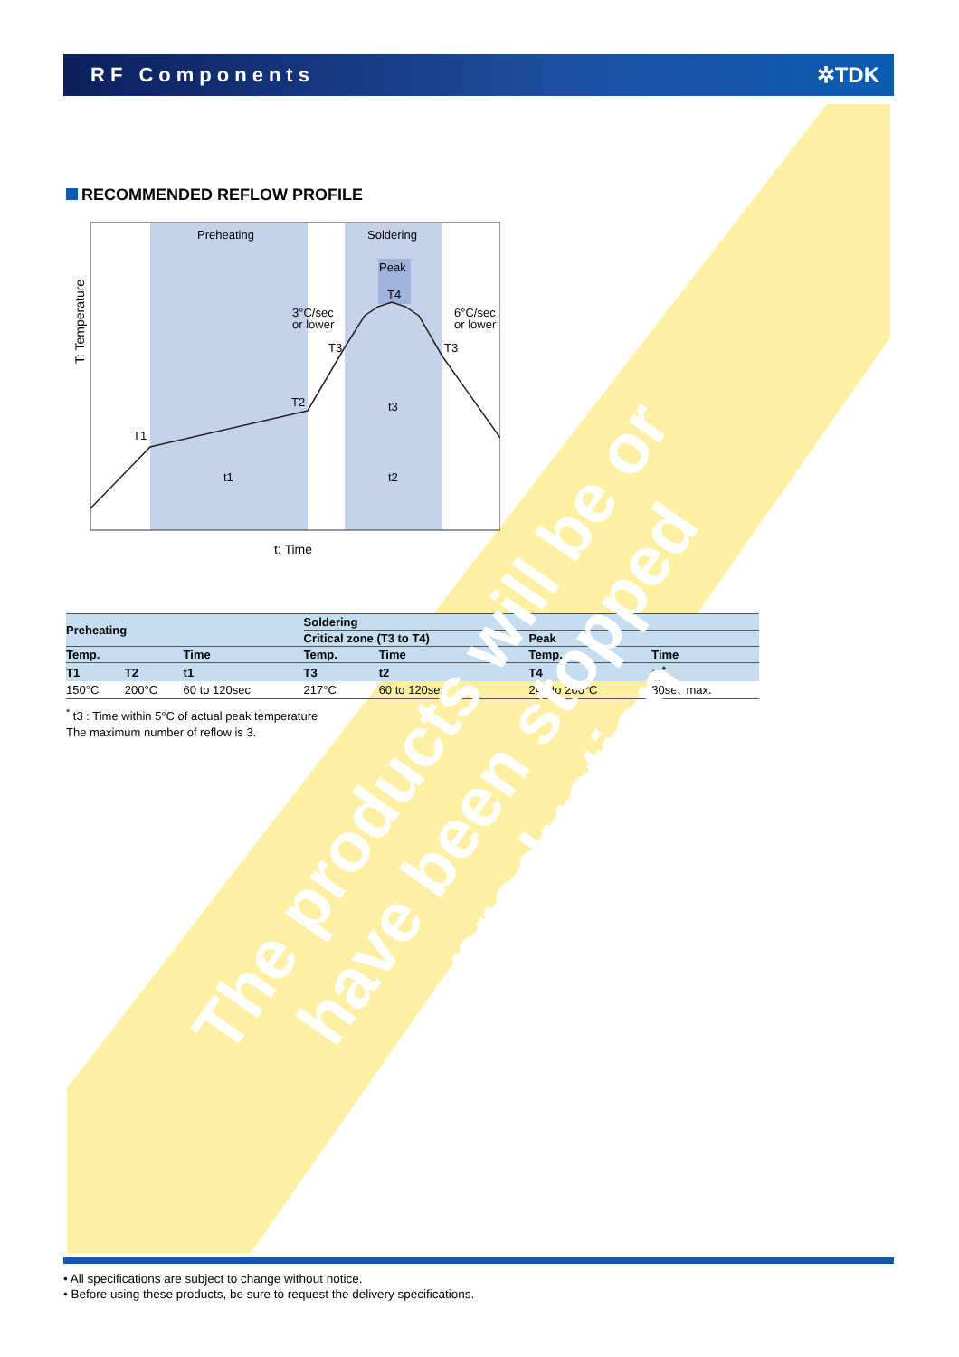RF Components ✲TDK
RECOMMENDED REFLOW PROFILE
Preheating
Soldering
Peak
T4
3°C/sec
or lower
6°C/sec
or lower
T3
T3
T2
T1
t3
t1
t2
T: Temperature
t: Time
| Preheating | | | Soldering | | | |
| --- | --- | --- | --- | --- | --- | --- |
| | | | Critical zone (T3 to T4) | | Peak | |
| Temp. | | Time | Temp. | Time | Temp. | Time |
| T1 | T2 | t1 | T3 | t2 | T4 | t3<sup>*</sup> |
| 150°C | 200°C | 60 to 120sec | 217°C | 60 to 120sec | 240 to 260°C | 30sec max. |
<sup>*</sup> t3 : Time within 5°C of actual peak temperature
The maximum number of reflow is 3.
The products will be or have been stopped production
• All specifications are subject to change without notice.
• Before using these products, be sure to request the delivery specifications.